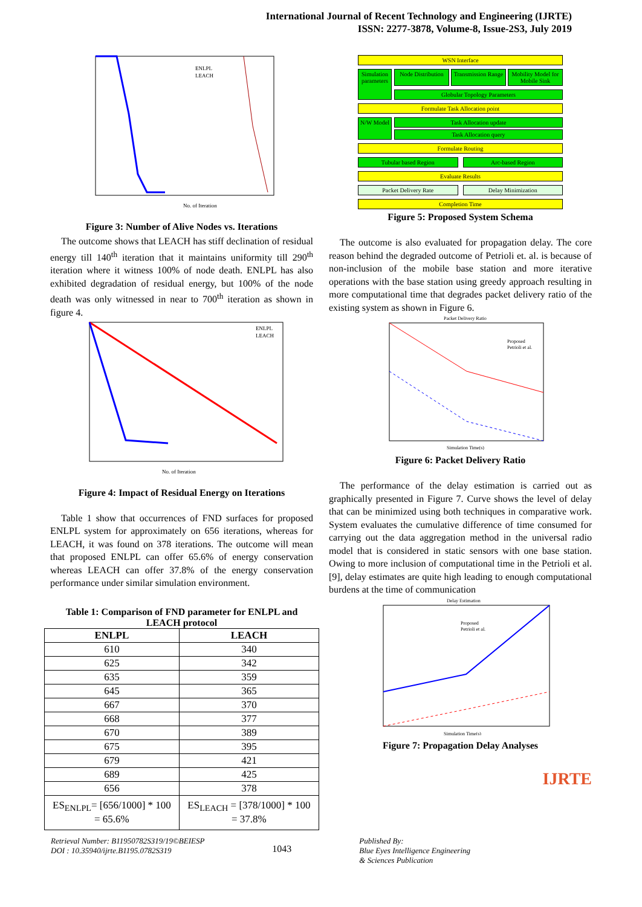International Journal of Recent Technology and Engineering (IJRTE)
ISSN: 2277-3878, Volume-8, Issue-2S3, July 2019
No. of Iteration
ENLPL
LEACH
Figure 3: Number of Alive Nodes vs. Iterations
The outcome shows that LEACH has stiff declination of residual energy till 140<sup>th</sup> iteration that it maintains uniformity till 290<sup>th</sup> iteration where it witness 100% of node death. ENLPL has also exhibited degradation of residual energy, but 100% of the node death was only witnessed in near to 700<sup>th</sup> iteration as shown in figure 4.
No. of Iteration
ENLPL
LEACH
Figure 4: Impact of Residual Energy on Iterations
Table 1 show that occurrences of FND surfaces for proposed ENLPL system for approximately on 656 iterations, whereas for LEACH, it was found on 378 iterations. The outcome will mean that proposed ENLPL can offer 65.6% of energy conservation whereas LEACH can offer 37.8% of the energy conservation performance under similar simulation environment.
Table 1: Comparison of FND parameter for ENLPL and LEACH protocol
| ENLPL | LEACH |
| --- | --- |
| 610 | 340 |
| 625 | 342 |
| 635 | 359 |
| 645 | 365 |
| 667 | 370 |
| 668 | 377 |
| 670 | 389 |
| 675 | 395 |
| 679 | 421 |
| 689 | 425 |
| 656 | 378 |
| ES<sub>ENLPL</sub>= [656/1000] * 100 = 65.6% | ES<sub>LEACH</sub> = [378/1000] * 100 = 37.8% |
WSN Interface
Simulation parameters
Node Distribution Transmission Range Mobility Model for Mobile Sink
Globular Topology Parameters
Formulate Task Allocation point
N/W Model
Task Allocation update
Task Allocation query
Formulate Routing
Tubular based Region Arc-based Region
Evaluate Results
Packet Delivery Rate Delay Minimization
Completion Time
Figure 5: Proposed System Schema
The outcome is also evaluated for propagation delay. The core reason behind the degraded outcome of Petrioli et. al. is because of non-inclusion of the mobile base station and more iterative operations with the base station using greedy approach resulting in more computational time that degrades packet delivery ratio of the existing system as shown in Figure 6.
Packet Delivery Ratio
Proposed
Petrioli et al.
Simulation Time(s)
Figure 6: Packet Delivery Ratio
The performance of the delay estimation is carried out as graphically presented in Figure 7. Curve shows the level of delay that can be minimized using both techniques in comparative work. System evaluates the cumulative difference of time consumed for carrying out the data aggregation method in the universal radio model that is considered in static sensors with one base station. Owing to more inclusion of computational time in the Petrioli et al. [9], delay estimates are quite high leading to enough computational burdens at the time of communication
Delay Estimation
Proposed
Petrioli et al.
Simulation Time(s)
Figure 7: Propagation Delay Analyses
IJRTE
Retrieval Number: B11950782S319/19©BEIESP
DOI : 10.35940/ijrte.B1195.0782S319
1043
Published By:
Blue Eyes Intelligence Engineering
& Sciences Publication